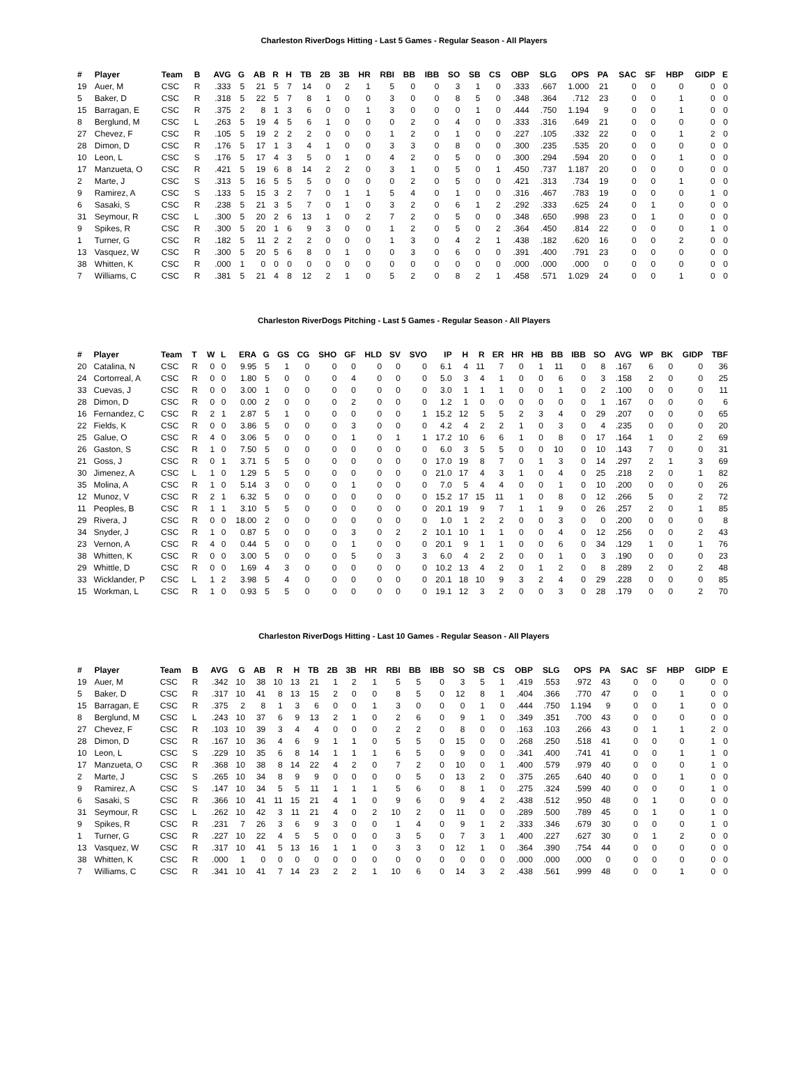Charleston RiverDogs Hitting - Last 5 Games - Regular Season - All Players
| # | Player | Team | B | AVG | G | AB | R | H | TB | 2B | 3B | HR | RBI | BB | IBB | SO | SB | CS | OBP | SLG | OPS | PA | SAC | SF | HBP | GIDP | E |
| --- | --- | --- | --- | --- | --- | --- | --- | --- | --- | --- | --- | --- | --- | --- | --- | --- | --- | --- | --- | --- | --- | --- | --- | --- | --- | --- | --- |
| 19 | Auer, M | CSC | R | .333 | 5 | 21 | 5 | 7 | 14 | 0 | 2 | 1 | 5 | 0 | 0 | 3 | 1 | 0 | .333 | .667 | 1.000 | 21 | 0 | 0 | 0 | 0 | 0 |
| 5 | Baker, D | CSC | R | .318 | 5 | 22 | 5 | 7 | 8 | 1 | 0 | 0 | 3 | 0 | 0 | 8 | 5 | 0 | .348 | .364 | .712 | 23 | 0 | 0 | 1 | 0 | 0 |
| 15 | Barragan, E | CSC | R | .375 | 2 | 8 | 1 | 3 | 6 | 0 | 0 | 1 | 3 | 0 | 0 | 0 | 1 | 0 | .444 | .750 | 1.194 | 9 | 0 | 0 | 1 | 0 | 0 |
| 8 | Berglund, M | CSC | L | .263 | 5 | 19 | 4 | 5 | 6 | 1 | 0 | 0 | 0 | 2 | 0 | 4 | 0 | 0 | .333 | .316 | .649 | 21 | 0 | 0 | 0 | 0 | 0 |
| 27 | Chevez, F | CSC | R | .105 | 5 | 19 | 2 | 2 | 2 | 0 | 0 | 0 | 1 | 2 | 0 | 1 | 0 | 0 | .227 | .105 | .332 | 22 | 0 | 0 | 1 | 2 | 0 |
| 28 | Dimon, D | CSC | R | .176 | 5 | 17 | 1 | 3 | 4 | 1 | 0 | 0 | 3 | 3 | 0 | 8 | 0 | 0 | .300 | .235 | .535 | 20 | 0 | 0 | 0 | 0 | 0 |
| 10 | Leon, L | CSC | S | .176 | 5 | 17 | 4 | 3 | 5 | 0 | 1 | 0 | 4 | 2 | 0 | 5 | 0 | 0 | .300 | .294 | .594 | 20 | 0 | 0 | 1 | 0 | 0 |
| 17 | Manzueta, O | CSC | R | .421 | 5 | 19 | 6 | 8 | 14 | 2 | 2 | 0 | 3 | 1 | 0 | 5 | 0 | 1 | .450 | .737 | 1.187 | 20 | 0 | 0 | 0 | 0 | 0 |
| 2 | Marte, J | CSC | S | .313 | 5 | 16 | 5 | 5 | 5 | 0 | 0 | 0 | 0 | 2 | 0 | 5 | 0 | 0 | .421 | .313 | .734 | 19 | 0 | 0 | 1 | 0 | 0 |
| 9 | Ramirez, A | CSC | S | .133 | 5 | 15 | 3 | 2 | 7 | 0 | 1 | 1 | 5 | 4 | 0 | 1 | 0 | 0 | .316 | .467 | .783 | 19 | 0 | 0 | 0 | 1 | 0 |
| 6 | Sasaki, S | CSC | R | .238 | 5 | 21 | 3 | 5 | 7 | 0 | 1 | 0 | 3 | 2 | 0 | 6 | 1 | 2 | .292 | .333 | .625 | 24 | 0 | 1 | 0 | 0 | 0 |
| 31 | Seymour, R | CSC | L | .300 | 5 | 20 | 2 | 6 | 13 | 1 | 0 | 2 | 7 | 2 | 0 | 5 | 0 | 0 | .348 | .650 | .998 | 23 | 0 | 1 | 0 | 0 | 0 |
| 9 | Spikes, R | CSC | R | .300 | 5 | 20 | 1 | 6 | 9 | 3 | 0 | 0 | 1 | 2 | 0 | 5 | 0 | 2 | .364 | .450 | .814 | 22 | 0 | 0 | 0 | 1 | 0 |
| 1 | Turner, G | CSC | R | .182 | 5 | 11 | 2 | 2 | 2 | 0 | 0 | 0 | 1 | 3 | 0 | 4 | 2 | 1 | .438 | .182 | .620 | 16 | 0 | 0 | 2 | 0 | 0 |
| 13 | Vasquez, W | CSC | R | .300 | 5 | 20 | 5 | 6 | 8 | 0 | 1 | 0 | 0 | 3 | 0 | 6 | 0 | 0 | .391 | .400 | .791 | 23 | 0 | 0 | 0 | 0 | 0 |
| 38 | Whitten, K | CSC | R | .000 | 1 | 0 | 0 | 0 | 0 | 0 | 0 | 0 | 0 | 0 | 0 | 0 | 0 | 0 | .000 | .000 | .000 | 0 | 0 | 0 | 0 | 0 | 0 |
| 7 | Williams, C | CSC | R | .381 | 5 | 21 | 4 | 8 | 12 | 2 | 1 | 0 | 5 | 2 | 0 | 8 | 2 | 1 | .458 | .571 | 1.029 | 24 | 0 | 0 | 1 | 0 | 0 |
Charleston RiverDogs Pitching - Last 5 Games - Regular Season - All Players
| # | Player | Team | T | W | L | ERA | G | GS | CG | SHO | GF | HLD | SV | SVO | IP | H | R | ER | HR | HB | BB | IBB | SO | AVG | WP | BK | GIDP | TBF |
| --- | --- | --- | --- | --- | --- | --- | --- | --- | --- | --- | --- | --- | --- | --- | --- | --- | --- | --- | --- | --- | --- | --- | --- | --- | --- | --- | --- | --- |
| 20 | Catalina, N | CSC | R | 0 | 0 | 9.95 | 5 | 1 | 0 | 0 | 0 | 0 | 0 | 0 | 6.1 | 4 | 11 | 7 | 0 | 1 | 11 | 0 | 8 | .167 | 6 | 0 | 0 | 36 |
| 24 | Cortorreal, A | CSC | R | 0 | 0 | 1.80 | 5 | 0 | 0 | 0 | 4 | 0 | 0 | 0 | 5.0 | 3 | 4 | 1 | 0 | 0 | 6 | 0 | 3 | .158 | 2 | 0 | 0 | 25 |
| 33 | Cuevas, J | CSC | R | 0 | 0 | 3.00 | 1 | 0 | 0 | 0 | 0 | 0 | 0 | 0 | 3.0 | 1 | 1 | 1 | 0 | 0 | 1 | 0 | 2 | .100 | 0 | 0 | 0 | 11 |
| 28 | Dimon, D | CSC | R | 0 | 0 | 0.00 | 2 | 0 | 0 | 0 | 2 | 0 | 0 | 0 | 1.2 | 1 | 0 | 0 | 0 | 0 | 0 | 0 | 1 | .167 | 0 | 0 | 0 | 6 |
| 16 | Fernandez, C | CSC | R | 2 | 1 | 2.87 | 5 | 1 | 0 | 0 | 0 | 0 | 0 | 1 | 15.2 | 12 | 5 | 5 | 2 | 3 | 4 | 0 | 29 | .207 | 0 | 0 | 0 | 65 |
| 22 | Fields, K | CSC | R | 0 | 0 | 3.86 | 5 | 0 | 0 | 0 | 3 | 0 | 0 | 0 | 4.2 | 4 | 2 | 2 | 1 | 0 | 3 | 0 | 4 | .235 | 0 | 0 | 0 | 20 |
| 25 | Galue, O | CSC | R | 4 | 0 | 3.06 | 5 | 0 | 0 | 0 | 1 | 0 | 1 | 1 | 17.2 | 10 | 6 | 6 | 1 | 0 | 8 | 0 | 17 | .164 | 1 | 0 | 2 | 69 |
| 26 | Gaston, S | CSC | R | 1 | 0 | 7.50 | 5 | 0 | 0 | 0 | 0 | 0 | 0 | 0 | 6.0 | 3 | 5 | 5 | 0 | 0 | 10 | 0 | 10 | .143 | 7 | 0 | 0 | 31 |
| 21 | Goss, J | CSC | R | 0 | 1 | 3.71 | 5 | 5 | 0 | 0 | 0 | 0 | 0 | 0 | 17.0 | 19 | 8 | 7 | 0 | 1 | 3 | 0 | 14 | .297 | 2 | 1 | 3 | 69 |
| 30 | Jimenez, A | CSC | L | 1 | 0 | 1.29 | 5 | 5 | 0 | 0 | 0 | 0 | 0 | 0 | 21.0 | 17 | 4 | 3 | 1 | 0 | 4 | 0 | 25 | .218 | 2 | 0 | 1 | 82 |
| 35 | Molina, A | CSC | R | 1 | 0 | 5.14 | 3 | 0 | 0 | 0 | 1 | 0 | 0 | 0 | 7.0 | 5 | 4 | 4 | 0 | 0 | 1 | 0 | 10 | .200 | 0 | 0 | 0 | 26 |
| 12 | Munoz, V | CSC | R | 2 | 1 | 6.32 | 5 | 0 | 0 | 0 | 0 | 0 | 0 | 0 | 15.2 | 17 | 15 | 11 | 1 | 0 | 8 | 0 | 12 | .266 | 5 | 0 | 2 | 72 |
| 11 | Peoples, B | CSC | R | 1 | 1 | 3.10 | 5 | 5 | 0 | 0 | 0 | 0 | 0 | 0 | 20.1 | 19 | 9 | 7 | 1 | 1 | 9 | 0 | 26 | .257 | 2 | 0 | 1 | 85 |
| 29 | Rivera, J | CSC | R | 0 | 0 | 18.00 | 2 | 0 | 0 | 0 | 0 | 0 | 0 | 0 | 1.0 | 1 | 2 | 2 | 0 | 0 | 3 | 0 | 0 | .200 | 0 | 0 | 0 | 8 |
| 34 | Snyder, J | CSC | R | 1 | 0 | 0.87 | 5 | 0 | 0 | 0 | 3 | 0 | 2 | 2 | 10.1 | 10 | 1 | 1 | 0 | 0 | 4 | 0 | 12 | .256 | 0 | 0 | 2 | 43 |
| 23 | Vernon, A | CSC | R | 4 | 0 | 0.44 | 5 | 0 | 0 | 0 | 1 | 0 | 0 | 0 | 20.1 | 9 | 1 | 1 | 0 | 0 | 6 | 0 | 34 | .129 | 1 | 0 | 1 | 76 |
| 38 | Whitten, K | CSC | R | 0 | 0 | 3.00 | 5 | 0 | 0 | 0 | 5 | 0 | 3 | 3 | 6.0 | 4 | 2 | 2 | 0 | 0 | 1 | 0 | 3 | .190 | 0 | 0 | 0 | 23 |
| 29 | Whittle, D | CSC | R | 0 | 0 | 1.69 | 4 | 3 | 0 | 0 | 0 | 0 | 0 | 0 | 10.2 | 13 | 4 | 2 | 0 | 1 | 2 | 0 | 8 | .289 | 2 | 0 | 2 | 48 |
| 33 | Wicklander, P | CSC | L | 1 | 2 | 3.98 | 5 | 4 | 0 | 0 | 0 | 0 | 0 | 0 | 20.1 | 18 | 10 | 9 | 3 | 2 | 4 | 0 | 29 | .228 | 0 | 0 | 0 | 85 |
| 15 | Workman, L | CSC | R | 1 | 0 | 0.93 | 5 | 5 | 0 | 0 | 0 | 0 | 0 | 0 | 19.1 | 12 | 3 | 2 | 0 | 0 | 3 | 0 | 28 | .179 | 0 | 0 | 2 | 70 |
Charleston RiverDogs Hitting - Last 10 Games - Regular Season - All Players
| # | Player | Team | B | AVG | G | AB | R | H | TB | 2B | 3B | HR | RBI | BB | IBB | SO | SB | CS | OBP | SLG | OPS | PA | SAC | SF | HBP | GIDP | E |
| --- | --- | --- | --- | --- | --- | --- | --- | --- | --- | --- | --- | --- | --- | --- | --- | --- | --- | --- | --- | --- | --- | --- | --- | --- | --- | --- | --- |
| 19 | Auer, M | CSC | R | .342 | 10 | 38 | 10 | 13 | 21 | 1 | 2 | 1 | 5 | 5 | 0 | 3 | 5 | 1 | .419 | .553 | .972 | 43 | 0 | 0 | 0 | 0 | 0 |
| 5 | Baker, D | CSC | R | .317 | 10 | 41 | 8 | 13 | 15 | 2 | 0 | 0 | 8 | 5 | 0 | 12 | 8 | 1 | .404 | .366 | .770 | 47 | 0 | 0 | 1 | 0 | 0 |
| 15 | Barragan, E | CSC | R | .375 | 2 | 8 | 1 | 3 | 6 | 0 | 0 | 1 | 3 | 0 | 0 | 0 | 1 | 0 | .444 | .750 | 1.194 | 9 | 0 | 0 | 1 | 0 | 0 |
| 8 | Berglund, M | CSC | L | .243 | 10 | 37 | 6 | 9 | 13 | 2 | 1 | 0 | 2 | 6 | 0 | 9 | 1 | 0 | .349 | .351 | .700 | 43 | 0 | 0 | 0 | 0 | 0 |
| 27 | Chevez, F | CSC | R | .103 | 10 | 39 | 3 | 4 | 4 | 0 | 0 | 0 | 2 | 2 | 0 | 8 | 0 | 0 | .163 | .103 | .266 | 43 | 0 | 1 | 1 | 2 | 0 |
| 28 | Dimon, D | CSC | R | .167 | 10 | 36 | 4 | 6 | 9 | 1 | 1 | 0 | 5 | 5 | 0 | 15 | 0 | 0 | .268 | .250 | .518 | 41 | 0 | 0 | 0 | 1 | 0 |
| 10 | Leon, L | CSC | S | .229 | 10 | 35 | 6 | 8 | 14 | 1 | 1 | 1 | 6 | 5 | 0 | 9 | 0 | 0 | .341 | .400 | .741 | 41 | 0 | 0 | 1 | 1 | 0 |
| 17 | Manzueta, O | CSC | R | .368 | 10 | 38 | 8 | 14 | 22 | 4 | 2 | 0 | 7 | 2 | 0 | 10 | 0 | 1 | .400 | .579 | .979 | 40 | 0 | 0 | 0 | 1 | 0 |
| 2 | Marte, J | CSC | S | .265 | 10 | 34 | 8 | 9 | 9 | 0 | 0 | 0 | 0 | 5 | 0 | 13 | 2 | 0 | .375 | .265 | .640 | 40 | 0 | 0 | 1 | 0 | 0 |
| 9 | Ramirez, A | CSC | S | .147 | 10 | 34 | 5 | 5 | 11 | 1 | 1 | 1 | 5 | 6 | 0 | 8 | 1 | 0 | .275 | .324 | .599 | 40 | 0 | 0 | 0 | 1 | 0 |
| 6 | Sasaki, S | CSC | R | .366 | 10 | 41 | 11 | 15 | 21 | 4 | 1 | 0 | 9 | 6 | 0 | 9 | 4 | 2 | .438 | .512 | .950 | 48 | 0 | 1 | 0 | 0 | 0 |
| 31 | Seymour, R | CSC | L | .262 | 10 | 42 | 3 | 11 | 21 | 4 | 0 | 2 | 10 | 2 | 0 | 11 | 0 | 0 | .289 | .500 | .789 | 45 | 0 | 1 | 0 | 1 | 0 |
| 9 | Spikes, R | CSC | R | .231 | 7 | 26 | 3 | 6 | 9 | 3 | 0 | 0 | 1 | 4 | 0 | 9 | 1 | 2 | .333 | .346 | .679 | 30 | 0 | 0 | 0 | 1 | 0 |
| 1 | Turner, G | CSC | R | .227 | 10 | 22 | 4 | 5 | 5 | 0 | 0 | 0 | 3 | 5 | 0 | 7 | 3 | 1 | .400 | .227 | .627 | 30 | 0 | 1 | 2 | 0 | 0 |
| 13 | Vasquez, W | CSC | R | .317 | 10 | 41 | 5 | 13 | 16 | 1 | 1 | 0 | 3 | 3 | 0 | 12 | 1 | 0 | .364 | .390 | .754 | 44 | 0 | 0 | 0 | 0 | 0 |
| 38 | Whitten, K | CSC | R | .000 | 1 | 0 | 0 | 0 | 0 | 0 | 0 | 0 | 0 | 0 | 0 | 0 | 0 | 0 | .000 | .000 | .000 | 0 | 0 | 0 | 0 | 0 | 0 |
| 7 | Williams, C | CSC | R | .341 | 10 | 41 | 7 | 14 | 23 | 2 | 2 | 1 | 10 | 6 | 0 | 14 | 3 | 2 | .438 | .561 | .999 | 48 | 0 | 0 | 1 | 0 | 0 |